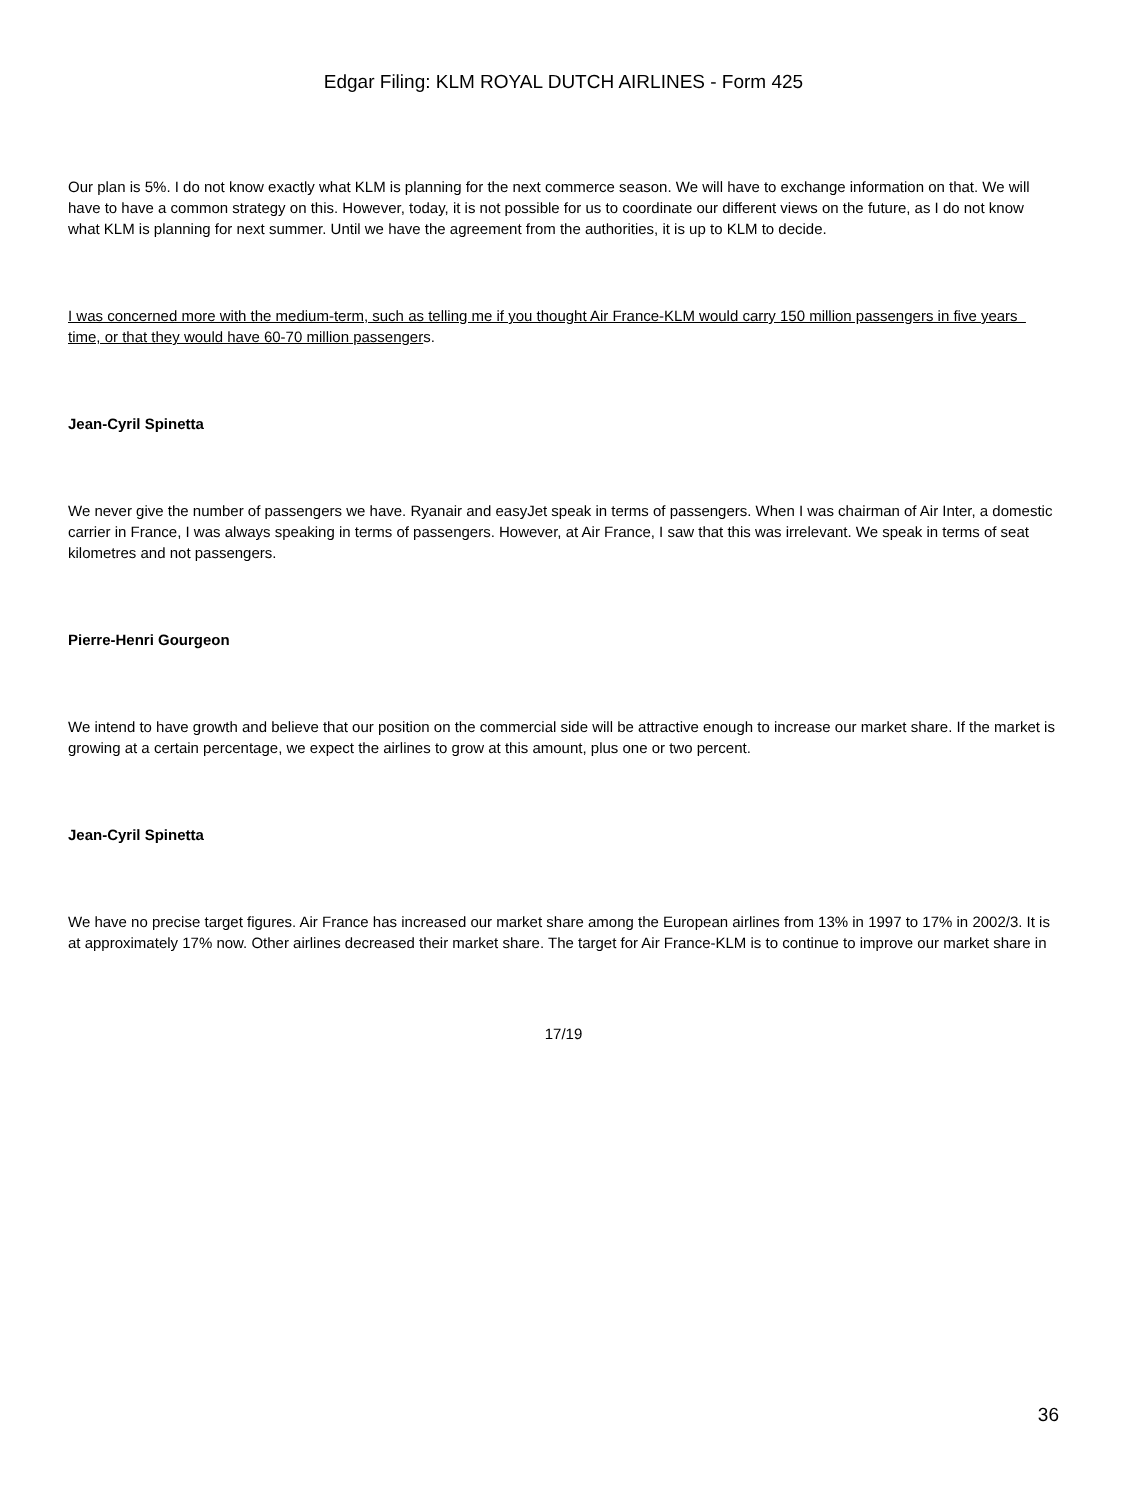Edgar Filing: KLM ROYAL DUTCH AIRLINES - Form 425
Our plan is 5%. I do not know exactly what KLM is planning for the next commerce season. We will have to exchange information on that. We will have to have a common strategy on this. However, today, it is not possible for us to coordinate our different views on the future, as I do not know what KLM is planning for next summer. Until we have the agreement from the authorities, it is up to KLM to decide.
I was concerned more with the medium-term, such as telling me if you thought Air France-KLM would carry 150 million passengers in five years time, or that they would have 60-70 million passengers.
Jean-Cyril Spinetta
We never give the number of passengers we have. Ryanair and easyJet speak in terms of passengers. When I was chairman of Air Inter, a domestic carrier in France, I was always speaking in terms of passengers. However, at Air France, I saw that this was irrelevant. We speak in terms of seat kilometres and not passengers.
Pierre-Henri Gourgeon
We intend to have growth and believe that our position on the commercial side will be attractive enough to increase our market share. If the market is growing at a certain percentage, we expect the airlines to grow at this amount, plus one or two percent.
Jean-Cyril Spinetta
We have no precise target figures. Air France has increased our market share among the European airlines from 13% in 1997 to 17% in 2002/3. It is at approximately 17% now. Other airlines decreased their market share. The target for Air France-KLM is to continue to improve our market share in
17/19
36